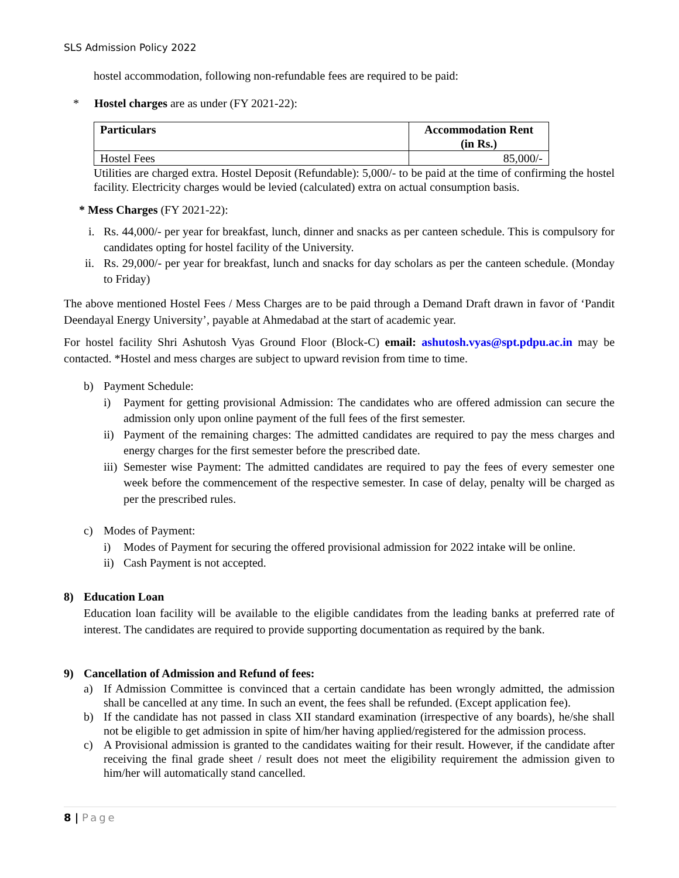SLS Admission Policy 2022
hostel accommodation, following non-refundable fees are required to be paid:
* Hostel charges are as under (FY 2021-22):
| Particulars | Accommodation Rent (in Rs.) |
| --- | --- |
| Hostel Fees | 85,000/- |
Utilities are charged extra. Hostel Deposit (Refundable): 5,000/- to be paid at the time of confirming the hostel facility. Electricity charges would be levied (calculated) extra on actual consumption basis.
* Mess Charges (FY 2021-22):
i. Rs. 44,000/- per year for breakfast, lunch, dinner and snacks as per canteen schedule. This is compulsory for candidates opting for hostel facility of the University.
ii. Rs. 29,000/- per year for breakfast, lunch and snacks for day scholars as per the canteen schedule. (Monday to Friday)
The above mentioned Hostel Fees / Mess Charges are to be paid through a Demand Draft drawn in favor of ‘Pandit Deendayal Energy University’, payable at Ahmedabad at the start of academic year.
For hostel facility Shri Ashutosh Vyas Ground Floor (Block-C) email: ashutosh.vyas@spt.pdpu.ac.in may be contacted. *Hostel and mess charges are subject to upward revision from time to time.
b) Payment Schedule:
i) Payment for getting provisional Admission: The candidates who are offered admission can secure the admission only upon online payment of the full fees of the first semester.
ii) Payment of the remaining charges: The admitted candidates are required to pay the mess charges and energy charges for the first semester before the prescribed date.
iii) Semester wise Payment: The admitted candidates are required to pay the fees of every semester one week before the commencement of the respective semester. In case of delay, penalty will be charged as per the prescribed rules.
c) Modes of Payment:
i) Modes of Payment for securing the offered provisional admission for 2022 intake will be online.
ii) Cash Payment is not accepted.
8) Education Loan
Education loan facility will be available to the eligible candidates from the leading banks at preferred rate of interest. The candidates are required to provide supporting documentation as required by the bank.
9) Cancellation of Admission and Refund of fees:
a) If Admission Committee is convinced that a certain candidate has been wrongly admitted, the admission shall be cancelled at any time. In such an event, the fees shall be refunded. (Except application fee).
b) If the candidate has not passed in class XII standard examination (irrespective of any boards), he/she shall not be eligible to get admission in spite of him/her having applied/registered for the admission process.
c) A Provisional admission is granted to the candidates waiting for their result. However, if the candidate after receiving the final grade sheet / result does not meet the eligibility requirement the admission given to him/her will automatically stand cancelled.
8 | Page